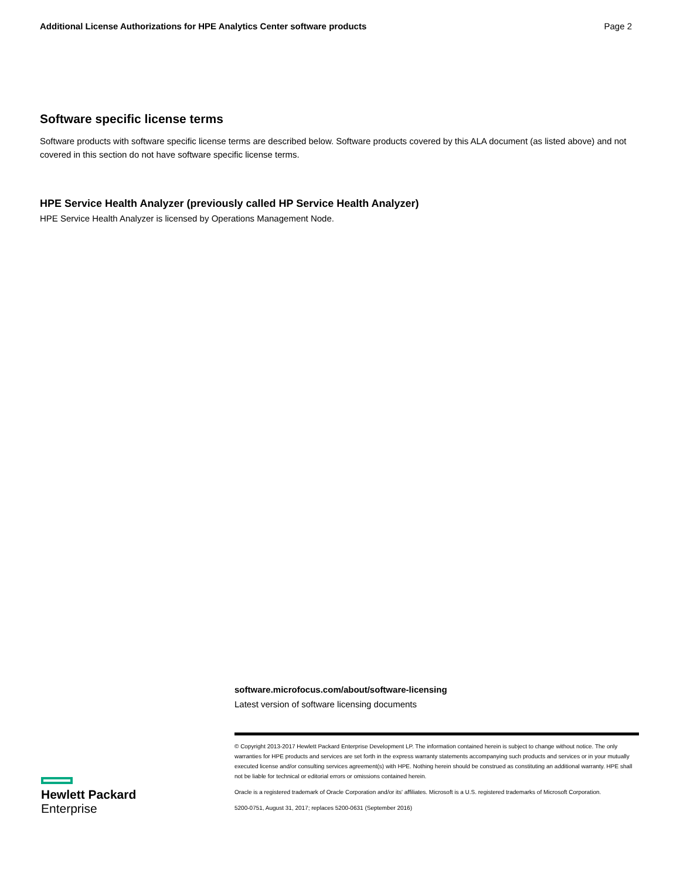Additional License Authorizations for HPE Analytics Center software products Page 2
Software specific license terms
Software products with software specific license terms are described below. Software products covered by this ALA document (as listed above) and not covered in this section do not have software specific license terms.
HPE Service Health Analyzer (previously called HP Service Health Analyzer)
HPE Service Health Analyzer is licensed by Operations Management Node.
software.microfocus.com/about/software-licensing
Latest version of software licensing documents
© Copyright 2013-2017 Hewlett Packard Enterprise Development LP. The information contained herein is subject to change without notice. The only warranties for HPE products and services are set forth in the express warranty statements accompanying such products and services or in your mutually executed license and/or consulting services agreement(s) with HPE. Nothing herein should be construed as constituting an additional warranty. HPE shall not be liable for technical or editorial errors or omissions contained herein.
Oracle is a registered trademark of Oracle Corporation and/or its' affiliates. Microsoft is a U.S. registered trademarks of Microsoft Corporation.
5200-0751, August 31, 2017; replaces 5200-0631 (September 2016)
Hewlett Packard
Enterprise